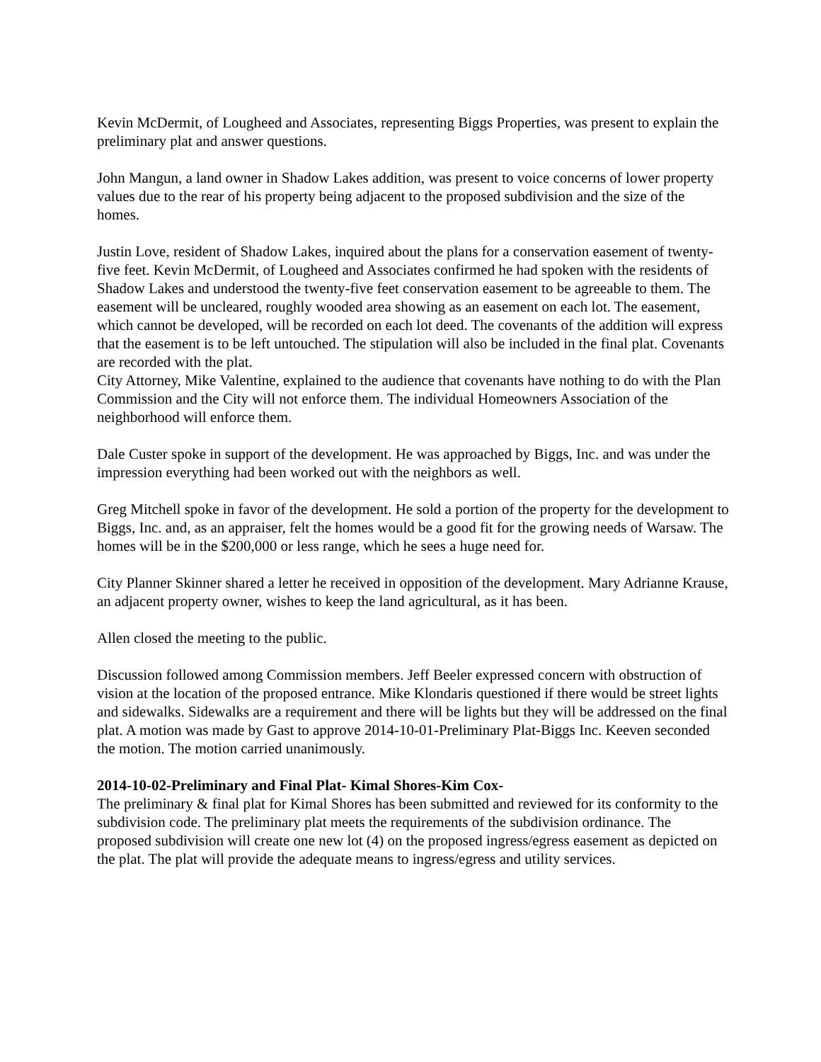Kevin McDermit, of Lougheed and Associates, representing Biggs Properties, was present to explain the preliminary plat and answer questions.
John Mangun, a land owner in Shadow Lakes addition, was present to voice concerns of lower property values due to the rear of his property being adjacent to the proposed subdivision and the size of the homes.
Justin Love, resident of Shadow Lakes, inquired about the plans for a conservation easement of twenty-five feet. Kevin McDermit, of Lougheed and Associates confirmed he had spoken with the residents of Shadow Lakes and understood the twenty-five feet conservation easement to be agreeable to them. The easement will be uncleared, roughly wooded area showing as an easement on each lot. The easement, which cannot be developed, will be recorded on each lot deed. The covenants of the addition will express that the easement is to be left untouched. The stipulation will also be included in the final plat. Covenants are recorded with the plat.
City Attorney, Mike Valentine, explained to the audience that covenants have nothing to do with the Plan Commission and the City will not enforce them. The individual Homeowners Association of the neighborhood will enforce them.
Dale Custer spoke in support of the development. He was approached by Biggs, Inc. and was under the impression everything had been worked out with the neighbors as well.
Greg Mitchell spoke in favor of the development. He sold a portion of the property for the development to Biggs, Inc. and, as an appraiser, felt the homes would be a good fit for the growing needs of Warsaw. The homes will be in the $200,000 or less range, which he sees a huge need for.
City Planner Skinner shared a letter he received in opposition of the development. Mary Adrianne Krause, an adjacent property owner, wishes to keep the land agricultural, as it has been.
Allen closed the meeting to the public.
Discussion followed among Commission members. Jeff Beeler expressed concern with obstruction of vision at the location of the proposed entrance. Mike Klondaris questioned if there would be street lights and sidewalks. Sidewalks are a requirement and there will be lights but they will be addressed on the final plat. A motion was made by Gast to approve 2014-10-01-Preliminary Plat-Biggs Inc. Keeven seconded the motion. The motion carried unanimously.
2014-10-02-Preliminary and Final Plat- Kimal Shores-Kim Cox-
The preliminary & final plat for Kimal Shores has been submitted and reviewed for its conformity to the subdivision code. The preliminary plat meets the requirements of the subdivision ordinance. The proposed subdivision will create one new lot (4) on the proposed ingress/egress easement as depicted on the plat. The plat will provide the adequate means to ingress/egress and utility services.